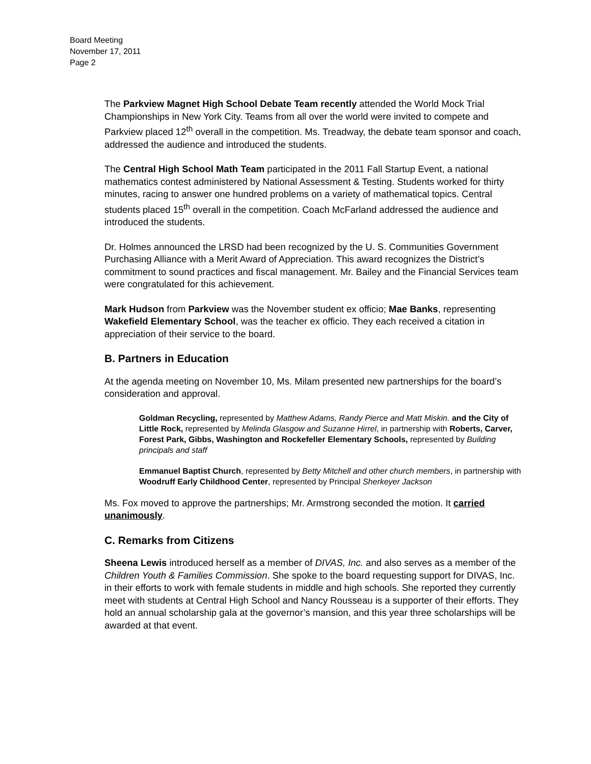Board Meeting
November 17, 2011
Page 2
The Parkview Magnet High School Debate Team recently attended the World Mock Trial Championships in New York City. Teams from all over the world were invited to compete and Parkview placed 12<sup>th</sup> overall in the competition. Ms. Treadway, the debate team sponsor and coach, addressed the audience and introduced the students.
The Central High School Math Team participated in the 2011 Fall Startup Event, a national mathematics contest administered by National Assessment & Testing. Students worked for thirty minutes, racing to answer one hundred problems on a variety of mathematical topics. Central students placed 15<sup>th</sup> overall in the competition. Coach McFarland addressed the audience and introduced the students.
Dr. Holmes announced the LRSD had been recognized by the U. S. Communities Government Purchasing Alliance with a Merit Award of Appreciation. This award recognizes the District’s commitment to sound practices and fiscal management. Mr. Bailey and the Financial Services team were congratulated for this achievement.
Mark Hudson from Parkview was the November student ex officio; Mae Banks, representing Wakefield Elementary School, was the teacher ex officio. They each received a citation in appreciation of their service to the board.
B. Partners in Education
At the agenda meeting on November 10, Ms. Milam presented new partnerships for the board’s consideration and approval.
Goldman Recycling, represented by Matthew Adams, Randy Pierce and Matt Miskin. and the City of Little Rock, represented by Melinda Glasgow and Suzanne Hirrel, in partnership with Roberts, Carver, Forest Park, Gibbs, Washington and Rockefeller Elementary Schools, represented by Building principals and staff
Emmanuel Baptist Church, represented by Betty Mitchell and other church members, in partnership with Woodruff Early Childhood Center, represented by Principal Sherkeyer Jackson
Ms. Fox moved to approve the partnerships; Mr. Armstrong seconded the motion. It carried unanimously.
C. Remarks from Citizens
Sheena Lewis introduced herself as a member of DIVAS, Inc. and also serves as a member of the Children Youth & Families Commission. She spoke to the board requesting support for DIVAS, Inc. in their efforts to work with female students in middle and high schools. She reported they currently meet with students at Central High School and Nancy Rousseau is a supporter of their efforts. They hold an annual scholarship gala at the governor’s mansion, and this year three scholarships will be awarded at that event.